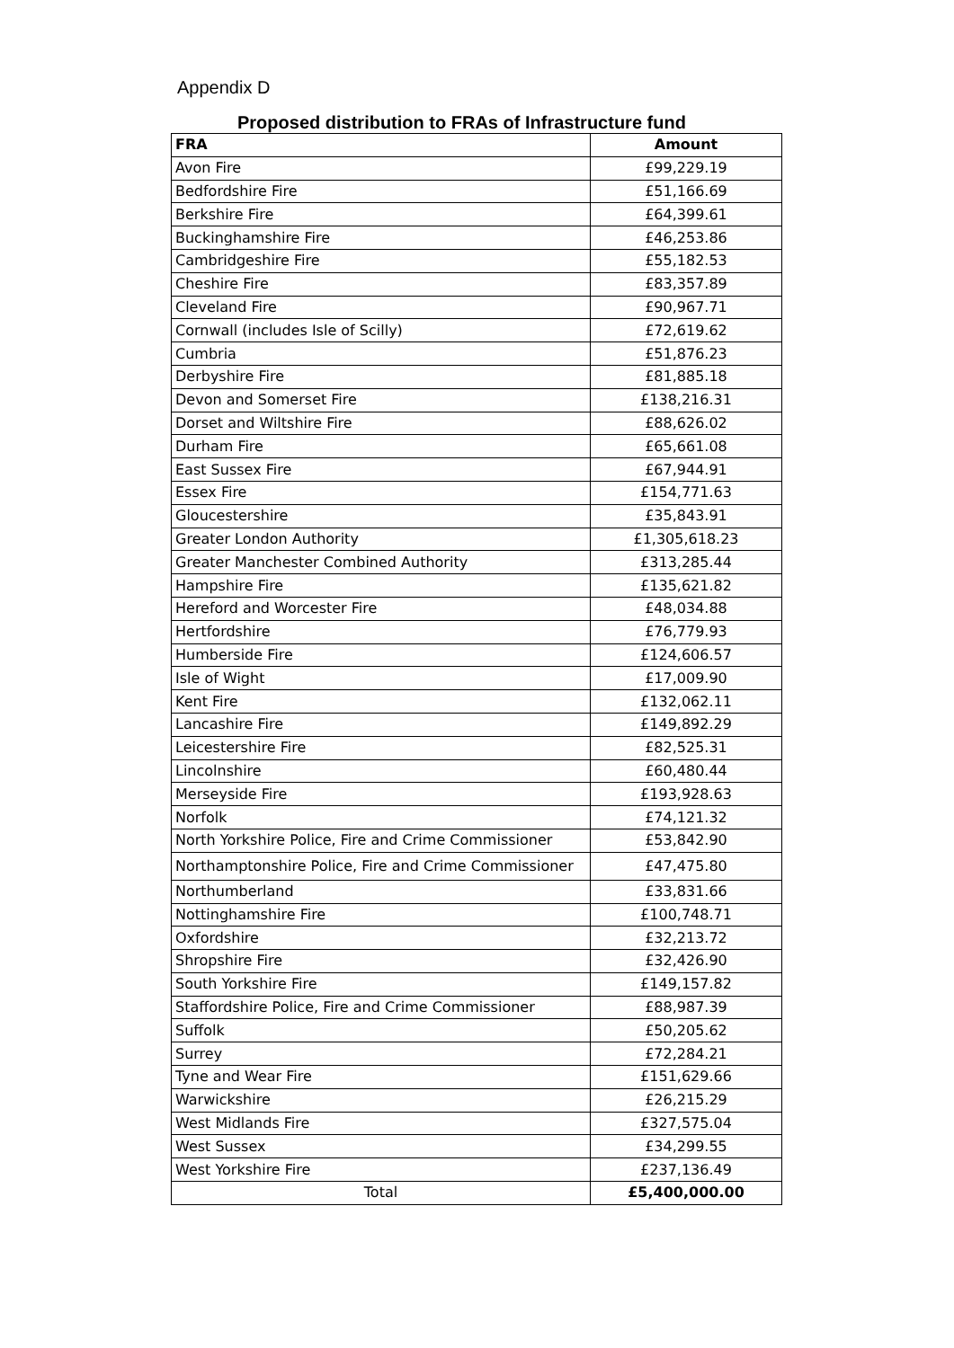Appendix D
Proposed distribution to FRAs of Infrastructure fund
| FRA | Amount |
| --- | --- |
| Avon Fire | £99,229.19 |
| Bedfordshire Fire | £51,166.69 |
| Berkshire Fire | £64,399.61 |
| Buckinghamshire Fire | £46,253.86 |
| Cambridgeshire Fire | £55,182.53 |
| Cheshire Fire | £83,357.89 |
| Cleveland Fire | £90,967.71 |
| Cornwall (includes Isle of Scilly) | £72,619.62 |
| Cumbria | £51,876.23 |
| Derbyshire Fire | £81,885.18 |
| Devon and Somerset Fire | £138,216.31 |
| Dorset and Wiltshire Fire | £88,626.02 |
| Durham Fire | £65,661.08 |
| East Sussex Fire | £67,944.91 |
| Essex Fire | £154,771.63 |
| Gloucestershire | £35,843.91 |
| Greater London Authority | £1,305,618.23 |
| Greater Manchester Combined Authority | £313,285.44 |
| Hampshire Fire | £135,621.82 |
| Hereford and Worcester Fire | £48,034.88 |
| Hertfordshire | £76,779.93 |
| Humberside Fire | £124,606.57 |
| Isle of Wight | £17,009.90 |
| Kent Fire | £132,062.11 |
| Lancashire Fire | £149,892.29 |
| Leicestershire Fire | £82,525.31 |
| Lincolnshire | £60,480.44 |
| Merseyside Fire | £193,928.63 |
| Norfolk | £74,121.32 |
| North Yorkshire Police, Fire and Crime Commissioner | £53,842.90 |
| Northamptonshire Police, Fire and Crime Commissioner | £47,475.80 |
| Northumberland | £33,831.66 |
| Nottinghamshire Fire | £100,748.71 |
| Oxfordshire | £32,213.72 |
| Shropshire Fire | £32,426.90 |
| South Yorkshire Fire | £149,157.82 |
| Staffordshire Police, Fire and Crime Commissioner | £88,987.39 |
| Suffolk | £50,205.62 |
| Surrey | £72,284.21 |
| Tyne and Wear Fire | £151,629.66 |
| Warwickshire | £26,215.29 |
| West Midlands Fire | £327,575.04 |
| West Sussex | £34,299.55 |
| West Yorkshire Fire | £237,136.49 |
| Total | £5,400,000.00 |